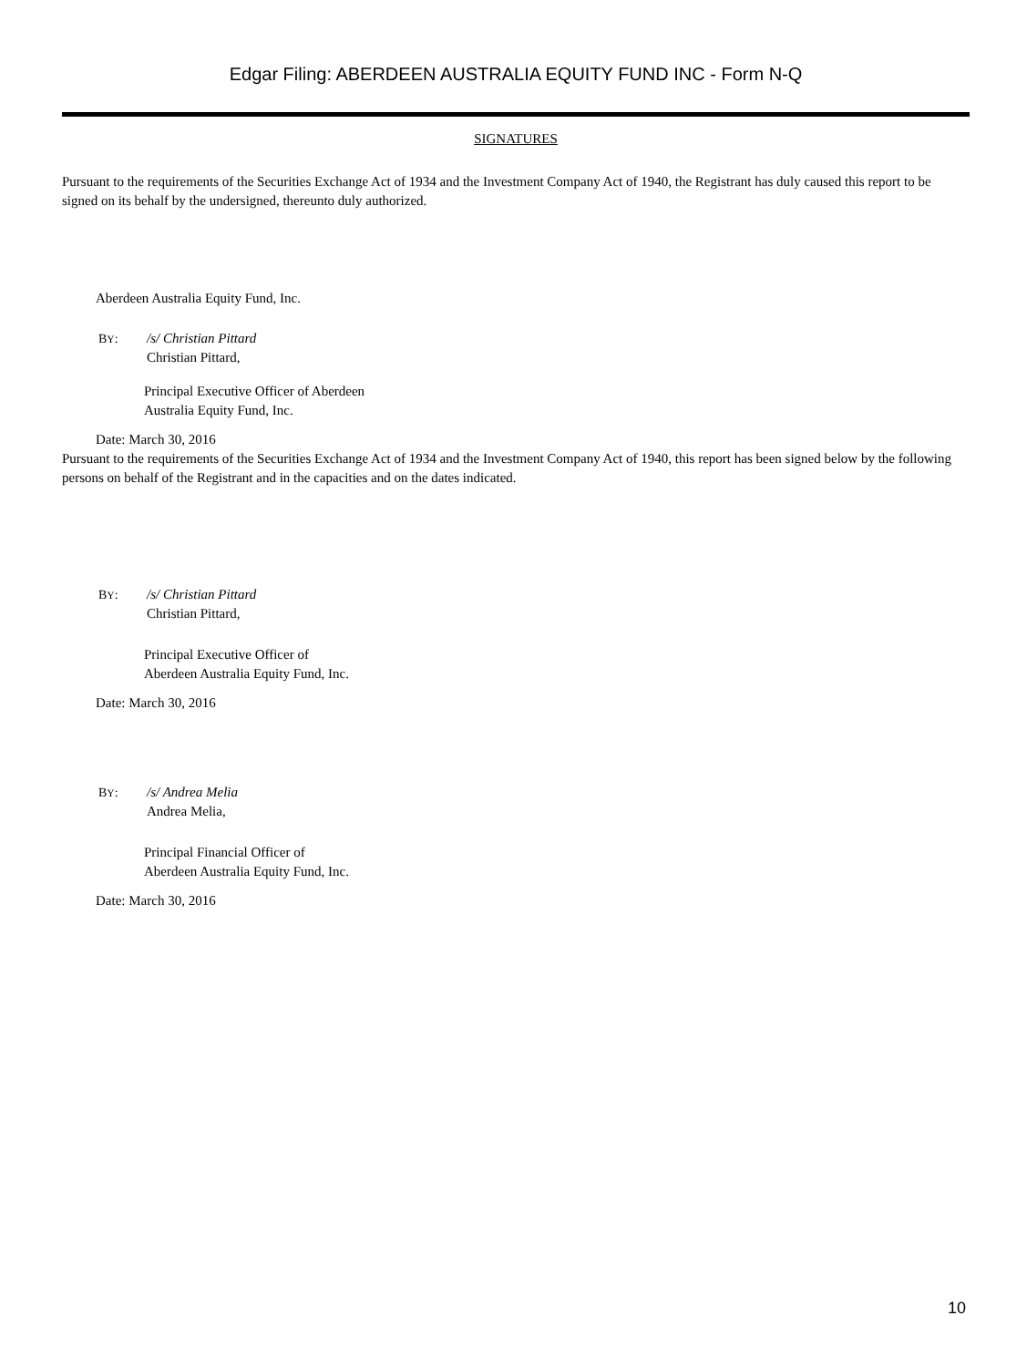Edgar Filing: ABERDEEN AUSTRALIA EQUITY FUND INC - Form N-Q
SIGNATURES
Pursuant to the requirements of the Securities Exchange Act of 1934 and the Investment Company Act of 1940, the Registrant has duly caused this report to be signed on its behalf by the undersigned, thereunto duly authorized.
Aberdeen Australia Equity Fund, Inc.
BY: /s/ Christian Pittard
Christian Pittard,
Principal Executive Officer of Aberdeen
Australia Equity Fund, Inc.
Date: March 30, 2016
Pursuant to the requirements of the Securities Exchange Act of 1934 and the Investment Company Act of 1940, this report has been signed below by the following persons on behalf of the Registrant and in the capacities and on the dates indicated.
BY: /s/ Christian Pittard
Christian Pittard,
Principal Executive Officer of
Aberdeen Australia Equity Fund, Inc.
Date: March 30, 2016
BY: /s/ Andrea Melia
Andrea Melia,
Principal Financial Officer of
Aberdeen Australia Equity Fund, Inc.
Date: March 30, 2016
10